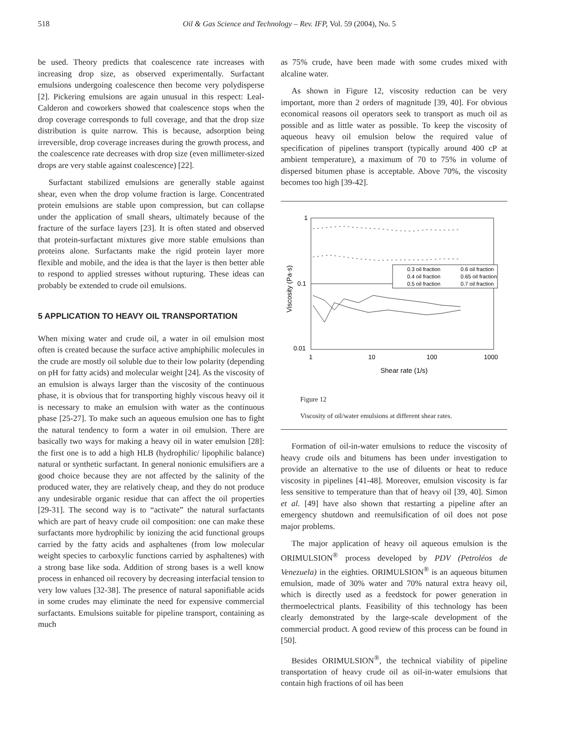518 Oil & Gas Science and Technology – Rev. IFP, Vol. 59 (2004), No. 5
be used. Theory predicts that coalescence rate increases with increasing drop size, as observed experimentally. Surfactant emulsions undergoing coalescence then become very polydisperse [2]. Pickering emulsions are again unusual in this respect: Leal-Calderon and coworkers showed that coalescence stops when the drop coverage corresponds to full coverage, and that the drop size distribution is quite narrow. This is because, adsorption being irreversible, drop coverage increases during the growth process, and the coalescence rate decreases with drop size (even millimeter-sized drops are very stable against coalescence) [22].
Surfactant stabilized emulsions are generally stable against shear, even when the drop volume fraction is large. Concentrated protein emulsions are stable upon compression, but can collapse under the application of small shears, ultimately because of the fracture of the surface layers [23]. It is often stated and observed that protein-surfactant mixtures give more stable emulsions than proteins alone. Surfactants make the rigid protein layer more flexible and mobile, and the idea is that the layer is then better able to respond to applied stresses without rupturing. These ideas can probably be extended to crude oil emulsions.
5 APPLICATION TO HEAVY OIL TRANSPORTATION
When mixing water and crude oil, a water in oil emulsion most often is created because the surface active amphiphilic molecules in the crude are mostly oil soluble due to their low polarity (depending on pH for fatty acids) and molecular weight [24]. As the viscosity of an emulsion is always larger than the viscosity of the continuous phase, it is obvious that for transporting highly viscous heavy oil it is necessary to make an emulsion with water as the continuous phase [25-27]. To make such an aqueous emulsion one has to fight the natural tendency to form a water in oil emulsion. There are basically two ways for making a heavy oil in water emulsion [28]: the first one is to add a high HLB (hydrophilic/ lipophilic balance) natural or synthetic surfactant. In general nonionic emulsifiers are a good choice because they are not affected by the salinity of the produced water, they are relatively cheap, and they do not produce any undesirable organic residue that can affect the oil properties [29-31]. The second way is to “activate” the natural surfactants which are part of heavy crude oil composition: one can make these surfactants more hydrophilic by ionizing the acid functional groups carried by the fatty acids and asphaltenes (from low molecular weight species to carboxylic functions carried by asphaltenes) with a strong base like soda. Addition of strong bases is a well know process in enhanced oil recovery by decreasing interfacial tension to very low values [32-38]. The presence of natural saponifiable acids in some crudes may eliminate the need for expensive commercial surfactants. Emulsions suitable for pipeline transport, containing as much
as 75% crude, have been made with some crudes mixed with alcaline water.
As shown in Figure 12, viscosity reduction can be very important, more than 2 orders of magnitude [39, 40]. For obvious economical reasons oil operators seek to transport as much oil as possible and as little water as possible. To keep the viscosity of aqueous heavy oil emulsion below the required value of specification of pipelines transport (typically around 400 cP at ambient temperature), a maximum of 70 to 75% in volume of dispersed bitumen phase is acceptable. Above 70%, the viscosity becomes too high [39-42].
1
0.1
0.01
1
10
100
1000
Shear rate (1/s)
Viscosity (Pa·s)
0.3 oil fraction
0.6 oil fraction
0.4 oil fraction
0.65 oil fraction
0.5 oil fraction
0.7 oil fraction
Figure 12
Viscosity of oil/water emulsions at different shear rates.
Formation of oil-in-water emulsions to reduce the viscosity of heavy crude oils and bitumens has been under investigation to provide an alternative to the use of diluents or heat to reduce viscosity in pipelines [41-48]. Moreover, emulsion viscosity is far less sensitive to temperature than that of heavy oil [39, 40]. Simon et al. [49] have also shown that restarting a pipeline after an emergency shutdown and reemulsification of oil does not pose major problems.
The major application of heavy oil aqueous emulsion is the ORIMULSION<sup>®</sup> process developed by PDV (Petroléos de Venezuela) in the eighties. ORIMULSION<sup>®</sup> is an aqueous bitumen emulsion, made of 30% water and 70% natural extra heavy oil, which is directly used as a feedstock for power generation in thermoelectrical plants. Feasibility of this technology has been clearly demonstrated by the large-scale development of the commercial product. A good review of this process can be found in [50].
Besides ORIMULSION<sup>®</sup>, the technical viability of pipeline transportation of heavy crude oil as oil-in-water emulsions that contain high fractions of oil has been